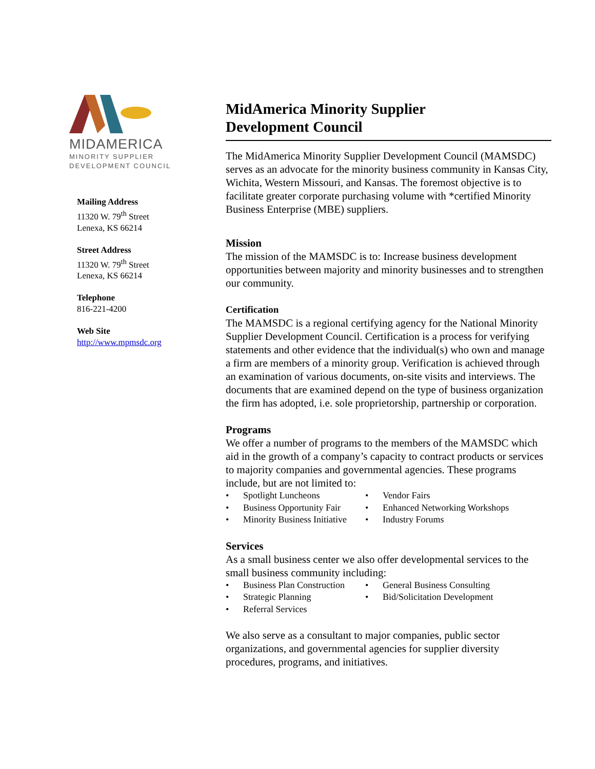MIDAMERICA
MINORITY SUPPLIER
DEVELOPMENT COUNCIL
Mailing Address
11320 W. 79<sup>th</sup> Street
Lenexa, KS 66214
Street Address
11320 W. 79<sup>th</sup> Street
Lenexa, KS 66214
Telephone
816-221-4200
Web Site
http://www.mpmsdc.org
MidAmerica Minority Supplier
Development Council
The MidAmerica Minority Supplier Development Council (MAMSDC) serves as an advocate for the minority business community in Kansas City, Wichita, Western Missouri, and Kansas. The foremost objective is to facilitate greater corporate purchasing volume with *certified Minority Business Enterprise (MBE) suppliers.
Mission
The mission of the MAMSDC is to: Increase business development opportunities between majority and minority businesses and to strengthen our community.
Certification
The MAMSDC is a regional certifying agency for the National Minority Supplier Development Council. Certification is a process for verifying statements and other evidence that the individual(s) who own and manage a firm are members of a minority group. Verification is achieved through an examination of various documents, on-site visits and interviews. The documents that are examined depend on the type of business organization the firm has adopted, i.e. sole proprietorship, partnership or corporation.
Programs
We offer a number of programs to the members of the MAMSDC which aid in the growth of a company’s capacity to contract products or services to majority companies and governmental agencies. These programs include, but are not limited to:
• Spotlight Luncheons
• Vendor Fairs
• Business Opportunity Fair
• Enhanced Networking Workshops
• Minority Business Initiative
• Industry Forums
Services
As a small business center we also offer developmental services to the small business community including:
• Business Plan Construction
• General Business Consulting
• Strategic Planning
• Bid/Solicitation Development
• Referral Services
We also serve as a consultant to major companies, public sector organizations, and governmental agencies for supplier diversity procedures, programs, and initiatives.